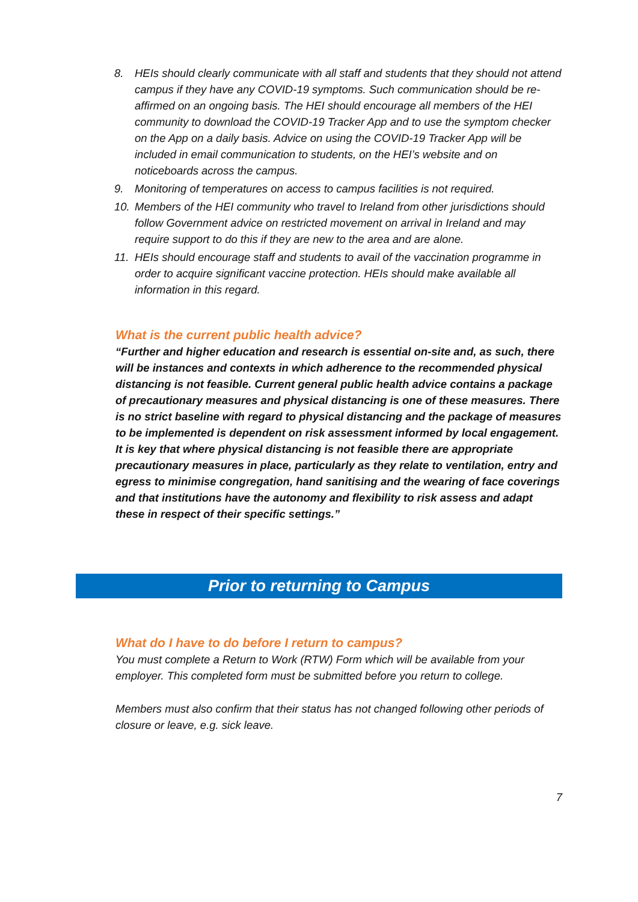8. HEIs should clearly communicate with all staff and students that they should not attend campus if they have any COVID-19 symptoms. Such communication should be re-affirmed on an ongoing basis. The HEI should encourage all members of the HEI community to download the COVID-19 Tracker App and to use the symptom checker on the App on a daily basis. Advice on using the COVID-19 Tracker App will be included in email communication to students, on the HEI’s website and on noticeboards across the campus.
9. Monitoring of temperatures on access to campus facilities is not required.
10. Members of the HEI community who travel to Ireland from other jurisdictions should follow Government advice on restricted movement on arrival in Ireland and may require support to do this if they are new to the area and are alone.
11. HEIs should encourage staff and students to avail of the vaccination programme in order to acquire significant vaccine protection. HEIs should make available all information in this regard.
What is the current public health advice?
“Further and higher education and research is essential on-site and, as such, there will be instances and contexts in which adherence to the recommended physical distancing is not feasible. Current general public health advice contains a package of precautionary measures and physical distancing is one of these measures. There is no strict baseline with regard to physical distancing and the package of measures to be implemented is dependent on risk assessment informed by local engagement. It is key that where physical distancing is not feasible there are appropriate precautionary measures in place, particularly as they relate to ventilation, entry and egress to minimise congregation, hand sanitising and the wearing of face coverings and that institutions have the autonomy and flexibility to risk assess and adapt these in respect of their specific settings.”
Prior to returning to Campus
What do I have to do before I return to campus?
You must complete a Return to Work (RTW) Form which will be available from your employer. This completed form must be submitted before you return to college.
Members must also confirm that their status has not changed following other periods of closure or leave, e.g. sick leave.
7